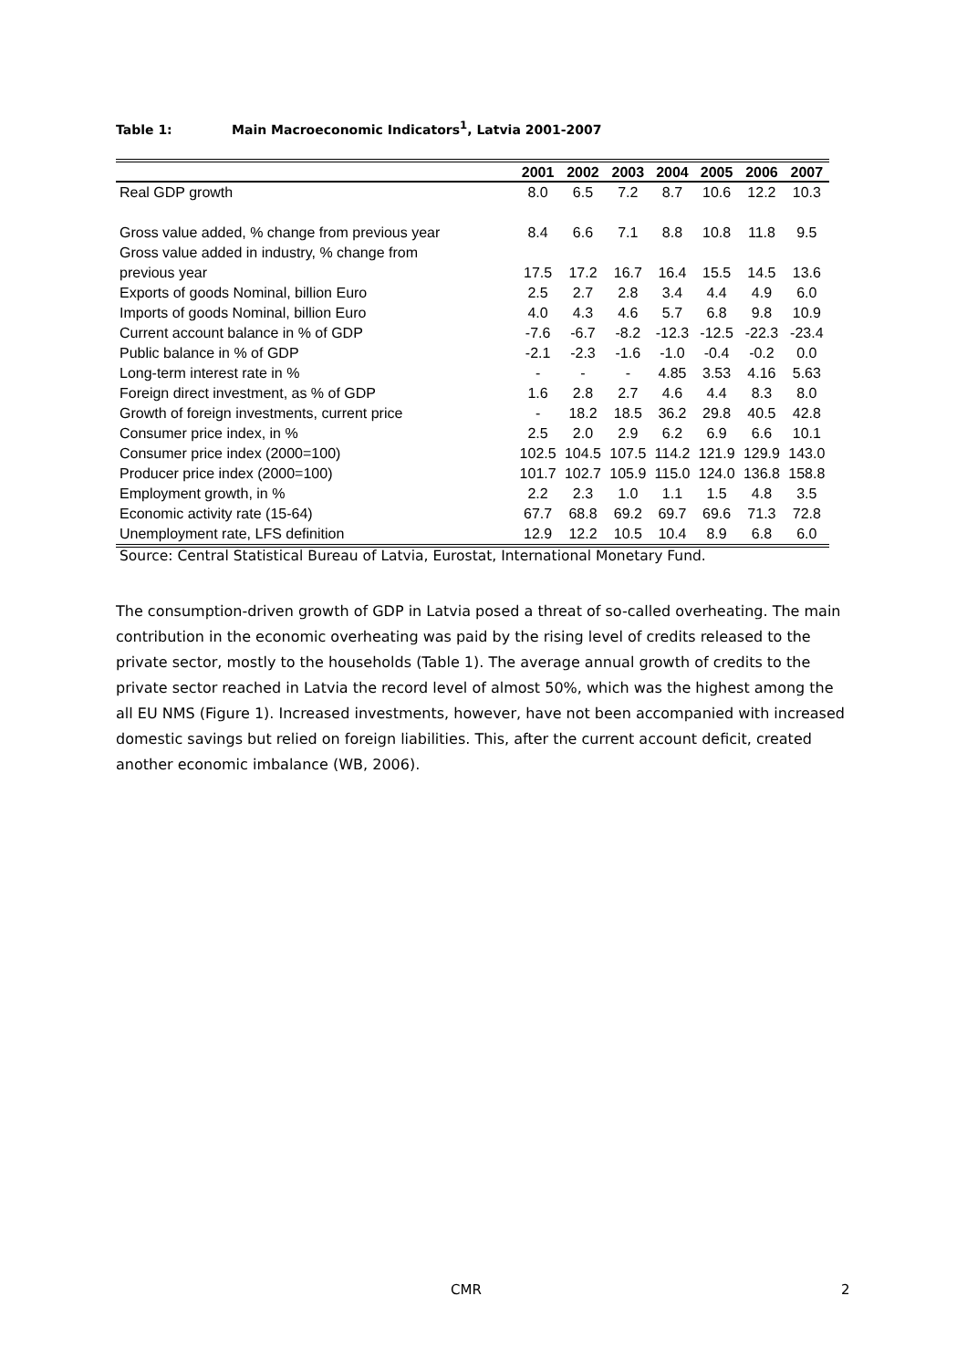Table 1: Main Macroeconomic Indicators<sup>1</sup>, Latvia 2001-2007
| | 2001 | 2002 | 2003 | 2004 | 2005 | 2006 | 2007 |
| --- | --- | --- | --- | --- | --- | --- | --- |
| Real GDP growth | 8.0 | 6.5 | 7.2 | 8.7 | 10.6 | 12.2 | 10.3 |
| Gross value added, % change from previous year | 8.4 | 6.6 | 7.1 | 8.8 | 10.8 | 11.8 | 9.5 |
| Gross value added in industry, % change from previous year | 17.5 | 17.2 | 16.7 | 16.4 | 15.5 | 14.5 | 13.6 |
| Exports of goods Nominal, billion Euro | 2.5 | 2.7 | 2.8 | 3.4 | 4.4 | 4.9 | 6.0 |
| Imports of goods Nominal, billion Euro | 4.0 | 4.3 | 4.6 | 5.7 | 6.8 | 9.8 | 10.9 |
| Current account balance in % of GDP | -7.6 | -6.7 | -8.2 | -12.3 | -12.5 | -22.3 | -23.4 |
| Public balance in % of GDP | -2.1 | -2.3 | -1.6 | -1.0 | -0.4 | -0.2 | 0.0 |
| Long-term interest rate in % | - | - | - | 4.85 | 3.53 | 4.16 | 5.63 |
| Foreign direct investment, as % of GDP | 1.6 | 2.8 | 2.7 | 4.6 | 4.4 | 8.3 | 8.0 |
| Growth of foreign investments, current price | - | 18.2 | 18.5 | 36.2 | 29.8 | 40.5 | 42.8 |
| Consumer price index, in % | 2.5 | 2.0 | 2.9 | 6.2 | 6.9 | 6.6 | 10.1 |
| Consumer price index (2000=100) | 102.5 | 104.5 | 107.5 | 114.2 | 121.9 | 129.9 | 143.0 |
| Producer price index (2000=100) | 101.7 | 102.7 | 105.9 | 115.0 | 124.0 | 136.8 | 158.8 |
| Employment growth, in % | 2.2 | 2.3 | 1.0 | 1.1 | 1.5 | 4.8 | 3.5 |
| Economic activity rate (15-64) | 67.7 | 68.8 | 69.2 | 69.7 | 69.6 | 71.3 | 72.8 |
| Unemployment rate, LFS definition | 12.9 | 12.2 | 10.5 | 10.4 | 8.9 | 6.8 | 6.0 |
Source: Central Statistical Bureau of Latvia, Eurostat, International Monetary Fund.
The consumption-driven growth of GDP in Latvia posed a threat of so-called overheating. The main contribution in the economic overheating was paid by the rising level of credits released to the private sector, mostly to the households (Table 1). The average annual growth of credits to the private sector reached in Latvia the record level of almost 50%, which was the highest among the all EU NMS (Figure 1). Increased investments, however, have not been accompanied with increased domestic savings but relied on foreign liabilities. This, after the current account deficit, created another economic imbalance (WB, 2006).
CMR 2